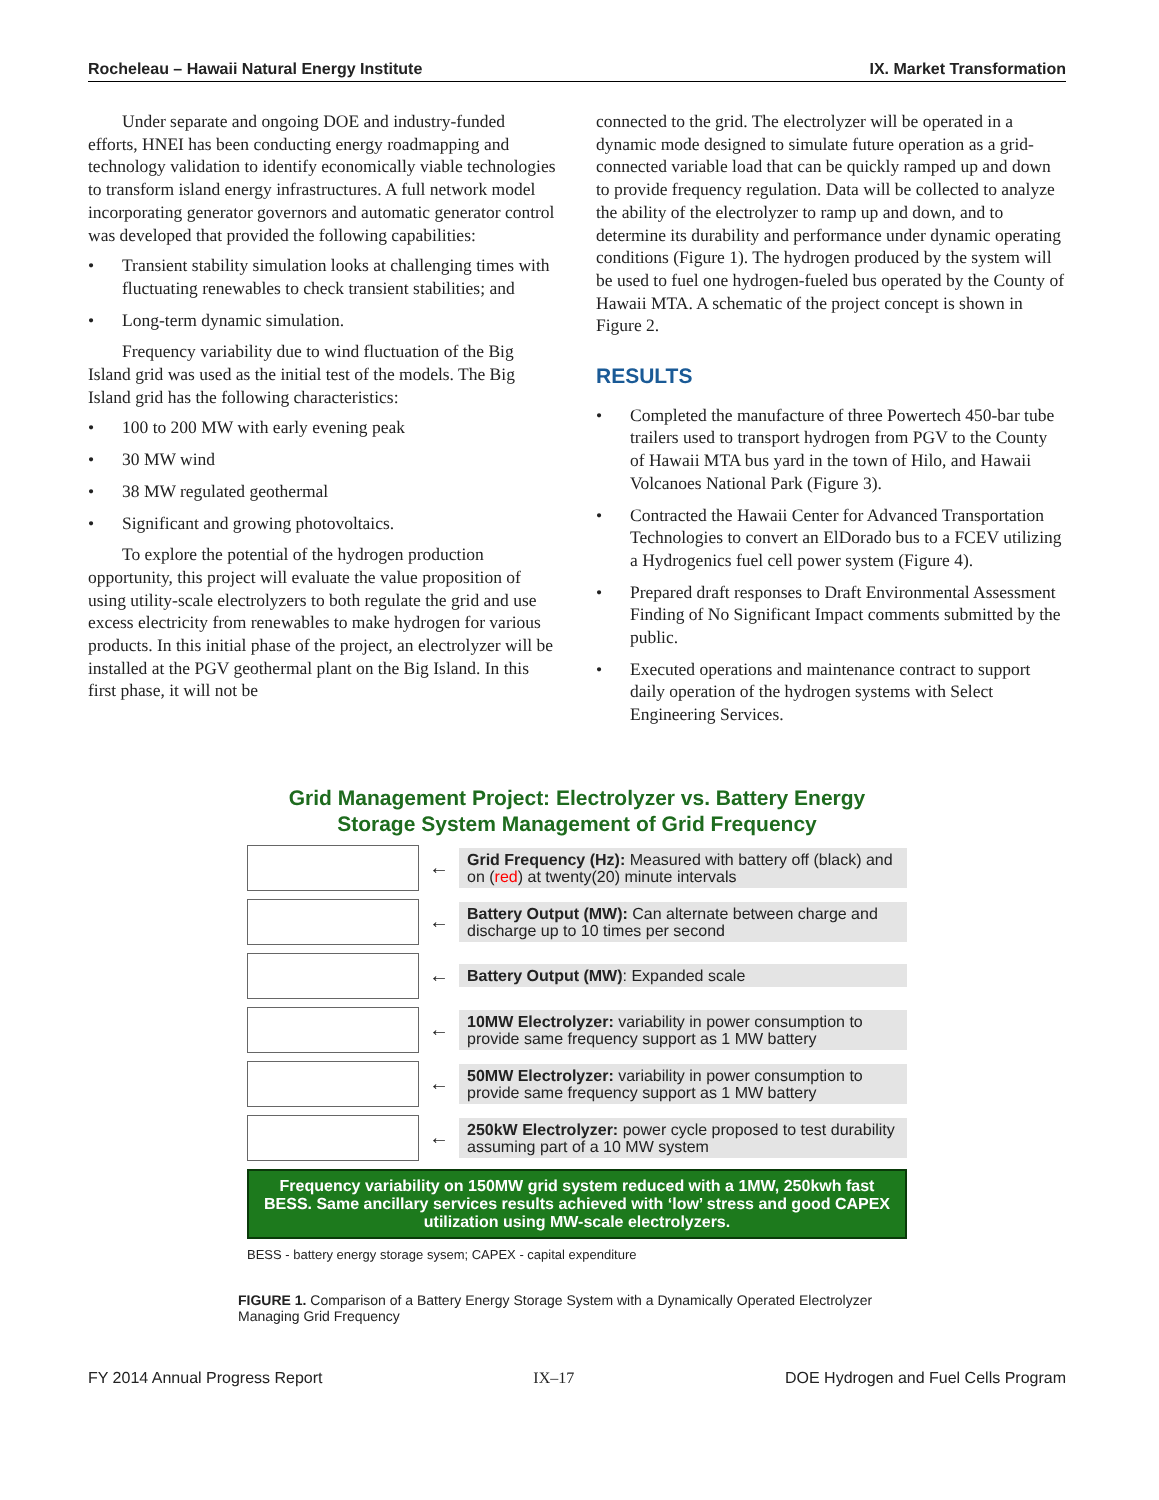Rocheleau – Hawaii Natural Energy Institute IX. Market Transformation
Under separate and ongoing DOE and industry-funded efforts, HNEI has been conducting energy roadmapping and technology validation to identify economically viable technologies to transform island energy infrastructures. A full network model incorporating generator governors and automatic generator control was developed that provided the following capabilities:
• Transient stability simulation looks at challenging times with fluctuating renewables to check transient stabilities; and
• Long-term dynamic simulation.
Frequency variability due to wind fluctuation of the Big Island grid was used as the initial test of the models. The Big Island grid has the following characteristics:
• 100 to 200 MW with early evening peak
• 30 MW wind
• 38 MW regulated geothermal
• Significant and growing photovoltaics.
To explore the potential of the hydrogen production opportunity, this project will evaluate the value proposition of using utility-scale electrolyzers to both regulate the grid and use excess electricity from renewables to make hydrogen for various products. In this initial phase of the project, an electrolyzer will be installed at the PGV geothermal plant on the Big Island. In this first phase, it will not be
connected to the grid. The electrolyzer will be operated in a dynamic mode designed to simulate future operation as a grid-connected variable load that can be quickly ramped up and down to provide frequency regulation. Data will be collected to analyze the ability of the electrolyzer to ramp up and down, and to determine its durability and performance under dynamic operating conditions (Figure 1). The hydrogen produced by the system will be used to fuel one hydrogen-fueled bus operated by the County of Hawaii MTA. A schematic of the project concept is shown in Figure 2.
RESULTS
• Completed the manufacture of three Powertech 450-bar tube trailers used to transport hydrogen from PGV to the County of Hawaii MTA bus yard in the town of Hilo, and Hawaii Volcanoes National Park (Figure 3).
• Contracted the Hawaii Center for Advanced Transportation Technologies to convert an ElDorado bus to a FCEV utilizing a Hydrogenics fuel cell power system (Figure 4).
• Prepared draft responses to Draft Environmental Assessment Finding of No Significant Impact comments submitted by the public.
• Executed operations and maintenance contract to support daily operation of the hydrogen systems with Select Engineering Services.
Grid Management Project: Electrolyzer vs. Battery Energy Storage System Management of Grid Frequency
←
Grid Frequency (Hz): Measured with battery off (black) and on (red) at twenty(20) minute intervals
←
Battery Output (MW): Can alternate between charge and discharge up to 10 times per second
←
Battery Output (MW): Expanded scale
←
10MW Electrolyzer: variability in power consumption to provide same frequency support as 1 MW battery
←
50MW Electrolyzer: variability in power consumption to provide same frequency support as 1 MW battery
←
250kW Electrolyzer: power cycle proposed to test durability assuming part of a 10 MW system
Frequency variability on 150MW grid system reduced with a 1MW, 250kwh fast BESS. Same ancillary services results achieved with ‘low’ stress and good CAPEX utilization using MW-scale electrolyzers.
BESS - battery energy storage sysem; CAPEX - capital expenditure
FIGURE 1. Comparison of a Battery Energy Storage System with a Dynamically Operated Electrolyzer Managing Grid Frequency
FY 2014 Annual Progress Report IX–17 DOE Hydrogen and Fuel Cells Program